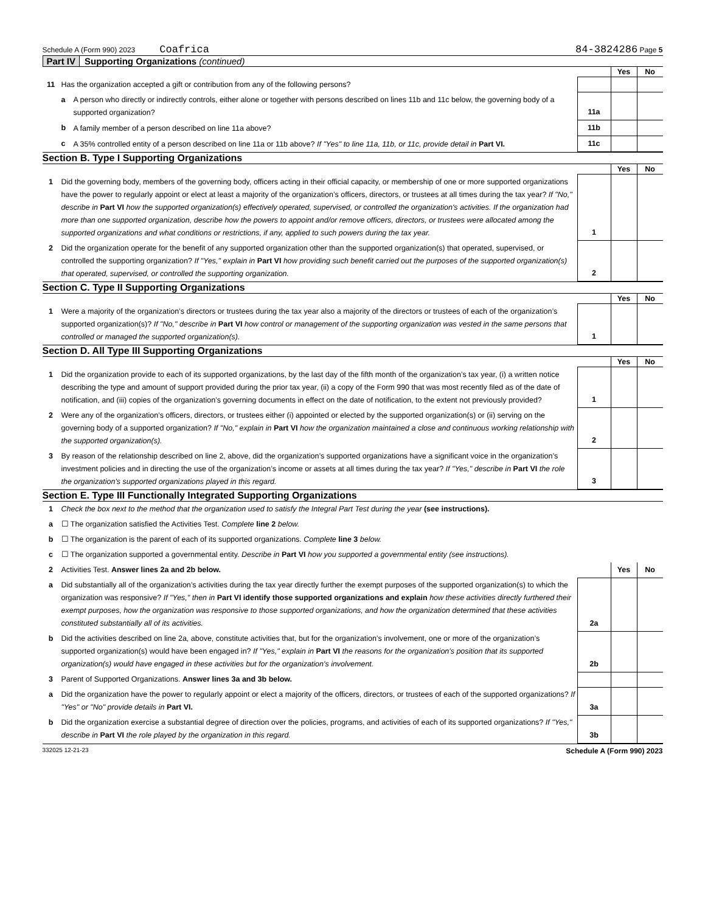Schedule A (Form 990) 2023 Coafrica 84-3824286 Page 5
Part IV Supporting Organizations (continued)
| | | | | Yes | No |
| 11 | Has the organization accepted a gift or contribution from any of the following persons? | | | | |
| | a | A person who directly or indirectly controls, either alone or together with persons described on lines 11b and 11c below, the governing body of a supported organization? | 11a | | |
| | b | A family member of a person described on line 11a above? | 11b | | |
| | c | A 35% controlled entity of a person described on line 11a or 11b above? If "Yes" to line 11a, 11b, or 11c, provide detail in Part VI. | 11c | | |
Section B. Type I Supporting Organizations
| | | | Yes | No |
| 1 | Did the governing body, members of the governing body, officers acting in their official capacity, or membership of one or more supported organizations have the power to regularly appoint or elect at least a majority of the organization’s officers, directors, or trustees at all times during the tax year? If "No," describe in Part VI how the supported organization(s) effectively operated, supervised, or controlled the organization's activities. If the organization had more than one supported organization, describe how the powers to appoint and/or remove officers, directors, or trustees were allocated among the supported organizations and what conditions or restrictions, if any, applied to such powers during the tax year. | 1 | | |
| 2 | Did the organization operate for the benefit of any supported organization other than the supported organization(s) that operated, supervised, or controlled the supporting organization? If "Yes," explain in Part VI how providing such benefit carried out the purposes of the supported organization(s) that operated, supervised, or controlled the supporting organization. | 2 | | |
Section C. Type II Supporting Organizations
| | | | Yes | No |
| 1 | Were a majority of the organization’s directors or trustees during the tax year also a majority of the directors or trustees of each of the organization’s supported organization(s)? If "No," describe in Part VI how control or management of the supporting organization was vested in the same persons that controlled or managed the supported organization(s). | 1 | | |
Section D. All Type III Supporting Organizations
| | | | Yes | No |
| 1 | Did the organization provide to each of its supported organizations, by the last day of the fifth month of the organization’s tax year, (i) a written notice describing the type and amount of support provided during the prior tax year, (ii) a copy of the Form 990 that was most recently filed as of the date of notification, and (iii) copies of the organization’s governing documents in effect on the date of notification, to the extent not previously provided? | 1 | | |
| 2 | Were any of the organization’s officers, directors, or trustees either (i) appointed or elected by the supported organization(s) or (ii) serving on the governing body of a supported organization? If "No," explain in Part VI how the organization maintained a close and continuous working relationship with the supported organization(s). | 2 | | |
| 3 | By reason of the relationship described on line 2, above, did the organization’s supported organizations have a significant voice in the organization’s investment policies and in directing the use of the organization’s income or assets at all times during the tax year? If "Yes," describe in Part VI the role the organization's supported organizations played in this regard. | 3 | | |
Section E. Type III Functionally Integrated Supporting Organizations
| 1 | Check the box next to the method that the organization used to satisfy the Integral Part Test during the year (see instructions). | | | |
| a | ☐ The organization satisfied the Activities Test. Complete line 2 below. | | | |
| b | ☐ The organization is the parent of each of its supported organizations. Complete line 3 below. | | | |
| c | ☐ The organization supported a governmental entity. Describe in Part VI how you supported a governmental entity (see instructions). | | | |
| 2 | Activities Test. Answer lines 2a and 2b below. | | Yes | No |
| a | Did substantially all of the organization’s activities during the tax year directly further the exempt purposes of the supported organization(s) to which the organization was responsive? If "Yes," then in Part VI identify those supported organizations and explain how these activities directly furthered their exempt purposes, how the organization was responsive to those supported organizations, and how the organization determined that these activities constituted substantially all of its activities. | 2a | | |
| b | Did the activities described on line 2a, above, constitute activities that, but for the organization’s involvement, one or more of the organization’s supported organization(s) would have been engaged in? If "Yes," explain in Part VI the reasons for the organization's position that its supported organization(s) would have engaged in these activities but for the organization's involvement. | 2b | | |
| 3 | Parent of Supported Organizations. Answer lines 3a and 3b below. | | | |
| a | Did the organization have the power to regularly appoint or elect a majority of the officers, directors, or trustees of each of the supported organizations? If "Yes" or "No" provide details in Part VI. | 3a | | |
| b | Did the organization exercise a substantial degree of direction over the policies, programs, and activities of each of its supported organizations? If "Yes," describe in Part VI the role played by the organization in this regard. | 3b | | |
332025 12-21-23 Schedule A (Form 990) 2023